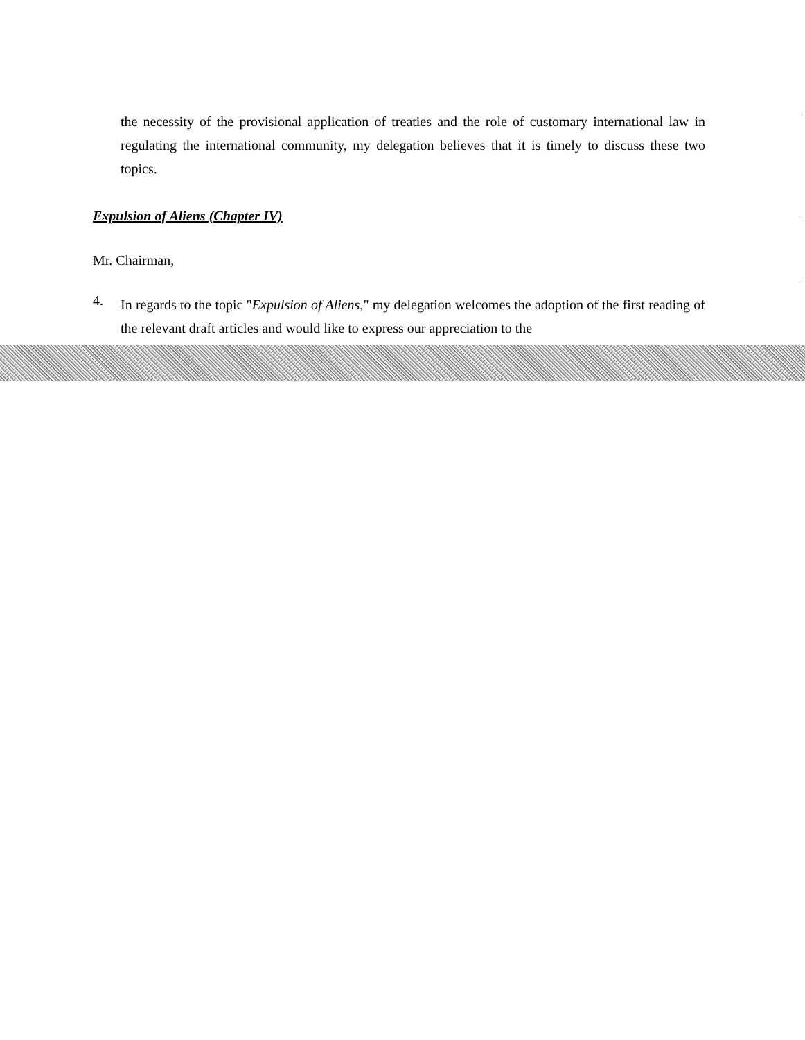the necessity of the provisional application of treaties and the role of customary international law in regulating the international community, my delegation believes that it is timely to discuss these two topics.
Expulsion of Aliens (Chapter IV)
Mr. Chairman,
4.
In regards to the topic "Expulsion of Aliens," my delegation welcomes the adoption of the first reading of the relevant draft articles and would like to express our appreciation to the